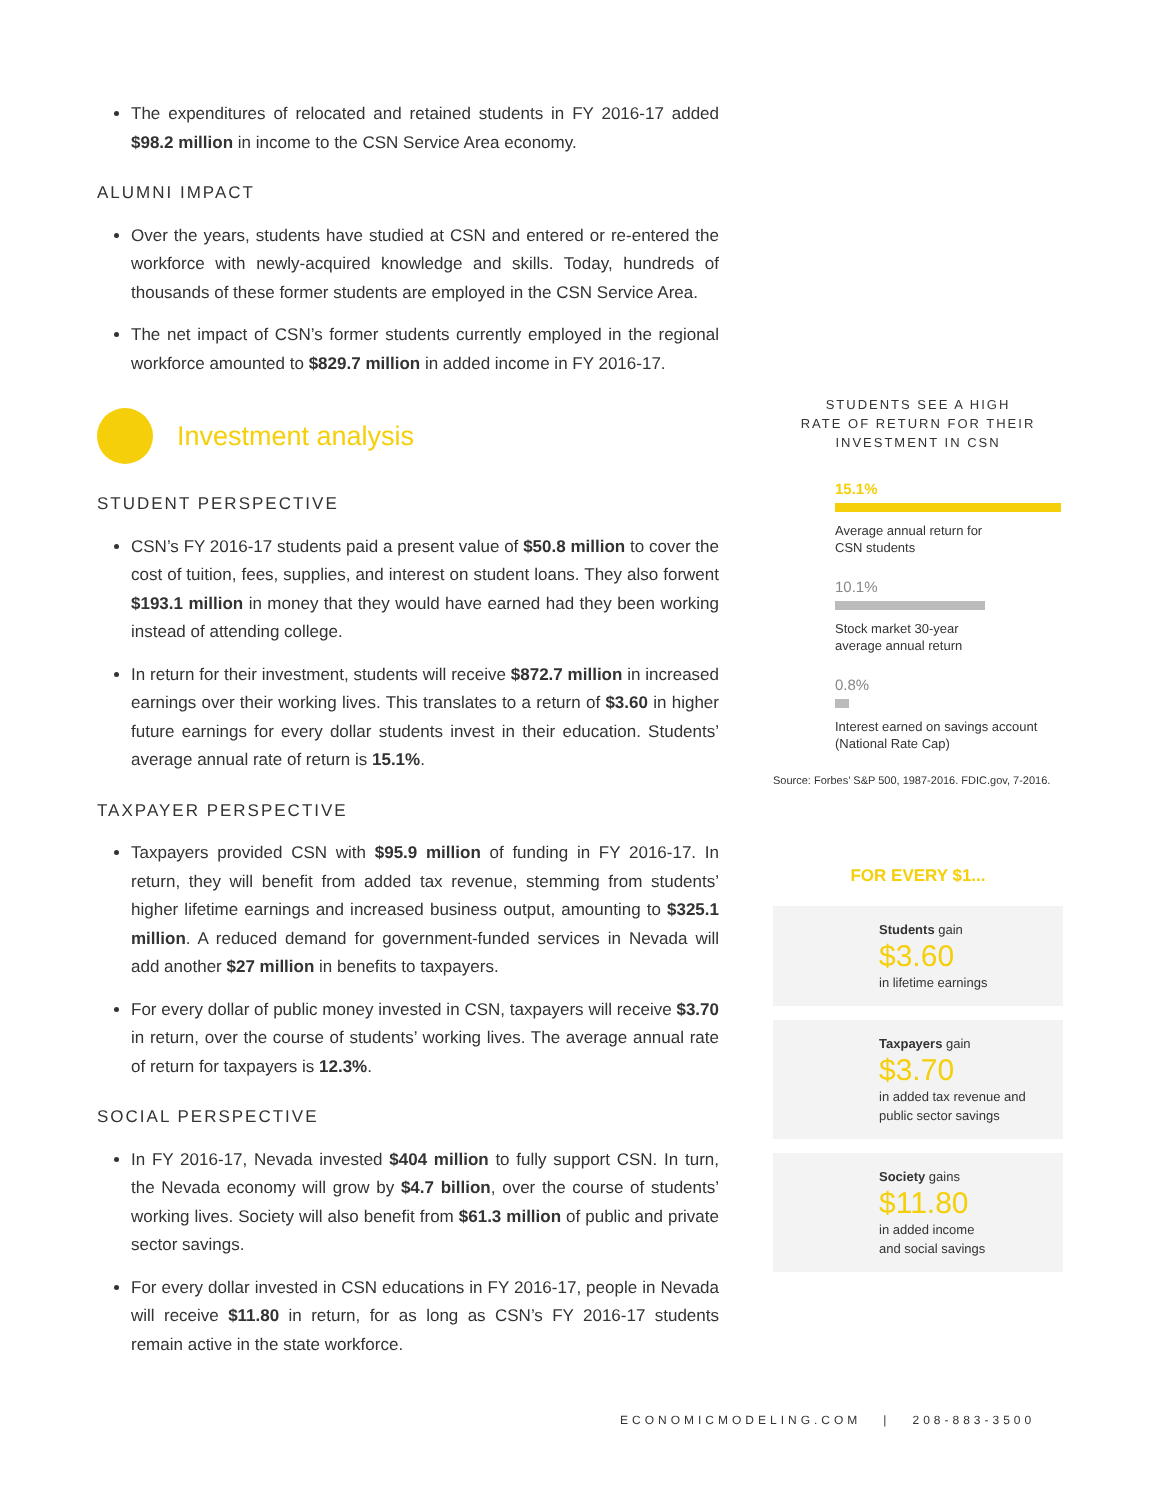The expenditures of relocated and retained students in FY 2016-17 added $98.2 million in income to the CSN Service Area economy.
ALUMNI IMPACT
Over the years, students have studied at CSN and entered or re-entered the workforce with newly-acquired knowledge and skills. Today, hundreds of thousands of these former students are employed in the CSN Service Area.
The net impact of CSN’s former students currently employed in the regional workforce amounted to $829.7 million in added income in FY 2016-17.
Investment analysis
STUDENT PERSPECTIVE
CSN’s FY 2016-17 students paid a present value of $50.8 million to cover the cost of tuition, fees, supplies, and interest on student loans. They also forwent $193.1 million in money that they would have earned had they been working instead of attending college.
In return for their investment, students will receive $872.7 million in increased earnings over their working lives. This translates to a return of $3.60 in higher future earnings for every dollar students invest in their education. Students’ average annual rate of return is 15.1%.
TAXPAYER PERSPECTIVE
Taxpayers provided CSN with $95.9 million of funding in FY 2016-17. In return, they will benefit from added tax revenue, stemming from students’ higher lifetime earnings and increased business output, amounting to $325.1 million. A reduced demand for government-funded services in Nevada will add another $27 million in benefits to taxpayers.
For every dollar of public money invested in CSN, taxpayers will receive $3.70 in return, over the course of students’ working lives. The average annual rate of return for taxpayers is 12.3%.
SOCIAL PERSPECTIVE
In FY 2016-17, Nevada invested $404 million to fully support CSN. In turn, the Nevada economy will grow by $4.7 billion, over the course of students’ working lives. Society will also benefit from $61.3 million of public and private sector savings.
For every dollar invested in CSN educations in FY 2016-17, people in Nevada will receive $11.80 in return, for as long as CSN’s FY 2016-17 students remain active in the state workforce.
STUDENTS SEE A HIGH
RATE OF RETURN FOR THEIR
INVESTMENT IN CSN
15.1%
Average annual return for
CSN students
10.1%
Stock market 30-year
average annual return
0.8%
Interest earned on savings account
(National Rate Cap)
Source: Forbes’ S&P 500, 1987-2016. FDIC.gov, 7-2016.
FOR EVERY $1...
Students gain
$3.60
in lifetime earnings
Taxpayers gain
$3.70
in added tax revenue and public sector savings
Society gains
$11.80
in added income
and social savings
ECONOMICMODELING.COM | 208-883-3500